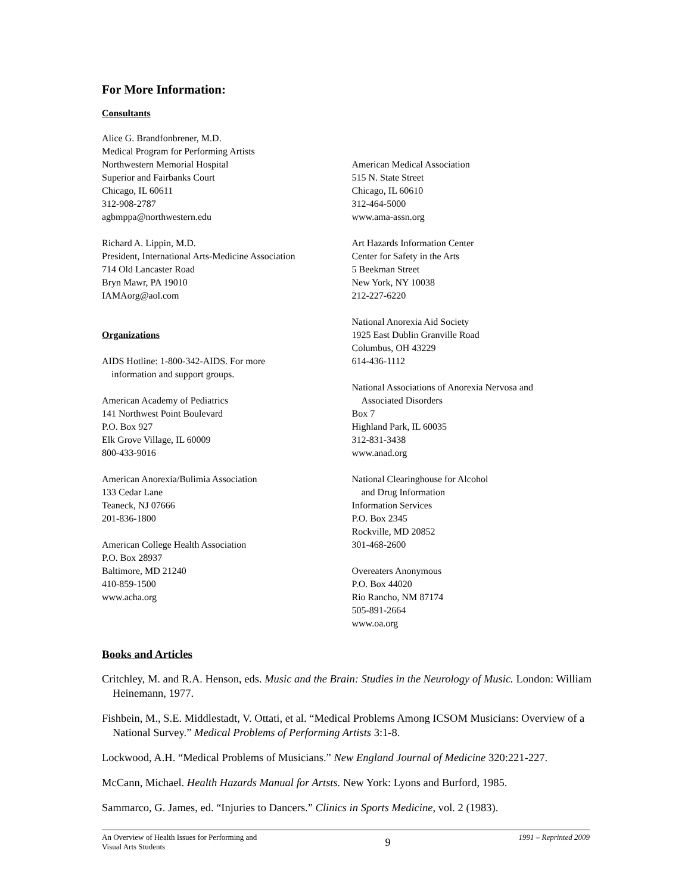For More Information:
Consultants
Alice G. Brandfonbrener, M.D.
Medical Program for Performing Artists
Northwestern Memorial Hospital
Superior and Fairbanks Court
Chicago, IL 60611
312-908-2787
agbmppa@northwestern.edu
Richard A. Lippin, M.D.
President, International Arts-Medicine Association
714 Old Lancaster Road
Bryn Mawr, PA 19010
IAMAorg@aol.com
Organizations
AIDS Hotline: 1-800-342-AIDS. For more
information and support groups.
American Academy of Pediatrics
141 Northwest Point Boulevard
P.O. Box 927
Elk Grove Village, IL 60009
800-433-9016
American Anorexia/Bulimia Association
133 Cedar Lane
Teaneck, NJ 07666
201-836-1800
American College Health Association
P.O. Box 28937
Baltimore, MD 21240
410-859-1500
www.acha.org
American Medical Association
515 N. State Street
Chicago, IL 60610
312-464-5000
www.ama-assn.org
Art Hazards Information Center
Center for Safety in the Arts
5 Beekman Street
New York, NY 10038
212-227-6220
National Anorexia Aid Society
1925 East Dublin Granville Road
Columbus, OH 43229
614-436-1112
National Associations of Anorexia Nervosa and
Associated Disorders
Box 7
Highland Park, IL 60035
312-831-3438
www.anad.org
National Clearinghouse for Alcohol
and Drug Information
Information Services
P.O. Box 2345
Rockville, MD 20852
301-468-2600
Overeaters Anonymous
P.O. Box 44020
Rio Rancho, NM 87174
505-891-2664
www.oa.org
Books and Articles
Critchley, M. and R.A. Henson, eds. Music and the Brain: Studies in the Neurology of Music. London: William Heinemann, 1977.
Fishbein, M., S.E. Middlestadt, V. Ottati, et al. “Medical Problems Among ICSOM Musicians: Overview of a National Survey.” Medical Problems of Performing Artists 3:1-8.
Lockwood, A.H. “Medical Problems of Musicians.” New England Journal of Medicine 320:221-227.
McCann, Michael. Health Hazards Manual for Artsts. New York: Lyons and Burford, 1985.
Sammarco, G. James, ed. “Injuries to Dancers.” Clinics in Sports Medicine, vol. 2 (1983).
An Overview of Health Issues for Performing and
Visual Arts Students
9
1991 – Reprinted 2009